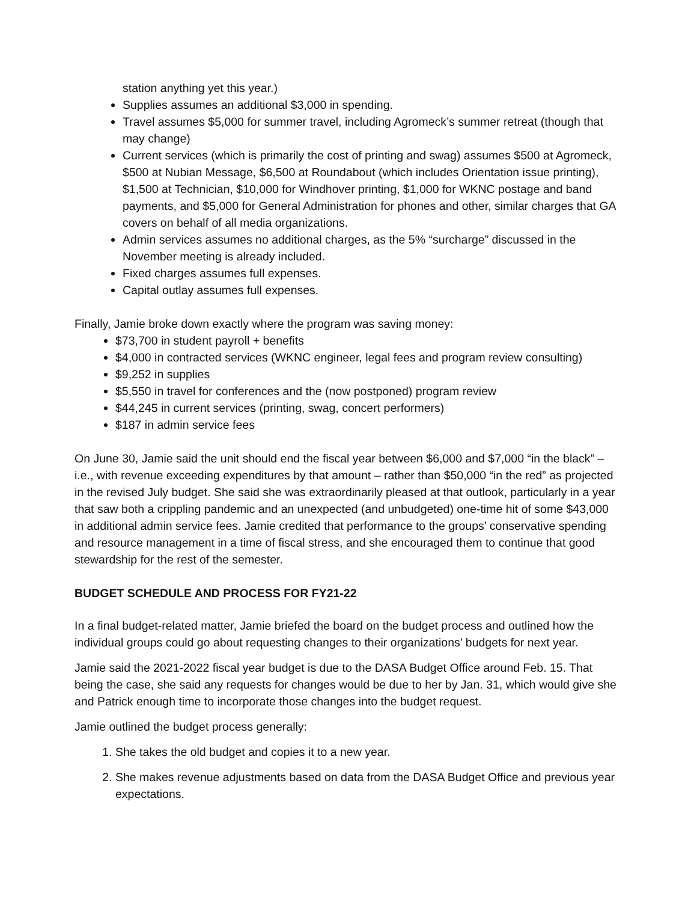station anything yet this year.)
Supplies assumes an additional $3,000 in spending.
Travel assumes $5,000 for summer travel, including Agromeck’s summer retreat (though that may change)
Current services (which is primarily the cost of printing and swag) assumes $500 at Agromeck, $500 at Nubian Message, $6,500 at Roundabout (which includes Orientation issue printing), $1,500 at Technician, $10,000 for Windhover printing, $1,000 for WKNC postage and band payments, and $5,000 for General Administration for phones and other, similar charges that GA covers on behalf of all media organizations.
Admin services assumes no additional charges, as the 5% “surcharge” discussed in the November meeting is already included.
Fixed charges assumes full expenses.
Capital outlay assumes full expenses.
Finally, Jamie broke down exactly where the program was saving money:
$73,700 in student payroll + benefits
$4,000 in contracted services (WKNC engineer, legal fees and program review consulting)
$9,252 in supplies
$5,550 in travel for conferences and the (now postponed) program review
$44,245 in current services (printing, swag, concert performers)
$187 in admin service fees
On June 30, Jamie said the unit should end the fiscal year between $6,000 and $7,000 “in the black” – i.e., with revenue exceeding expenditures by that amount – rather than $50,000 “in the red” as projected in the revised July budget. She said she was extraordinarily pleased at that outlook, particularly in a year that saw both a crippling pandemic and an unexpected (and unbudgeted) one-time hit of some $43,000 in additional admin service fees. Jamie credited that performance to the groups’ conservative spending and resource management in a time of fiscal stress, and she encouraged them to continue that good stewardship for the rest of the semester.
BUDGET SCHEDULE AND PROCESS FOR FY21-22
In a final budget-related matter, Jamie briefed the board on the budget process and outlined how the individual groups could go about requesting changes to their organizations’ budgets for next year.
Jamie said the 2021-2022 fiscal year budget is due to the DASA Budget Office around Feb. 15. That being the case, she said any requests for changes would be due to her by Jan. 31, which would give she and Patrick enough time to incorporate those changes into the budget request.
Jamie outlined the budget process generally:
1. She takes the old budget and copies it to a new year.
2. She makes revenue adjustments based on data from the DASA Budget Office and previous year expectations.